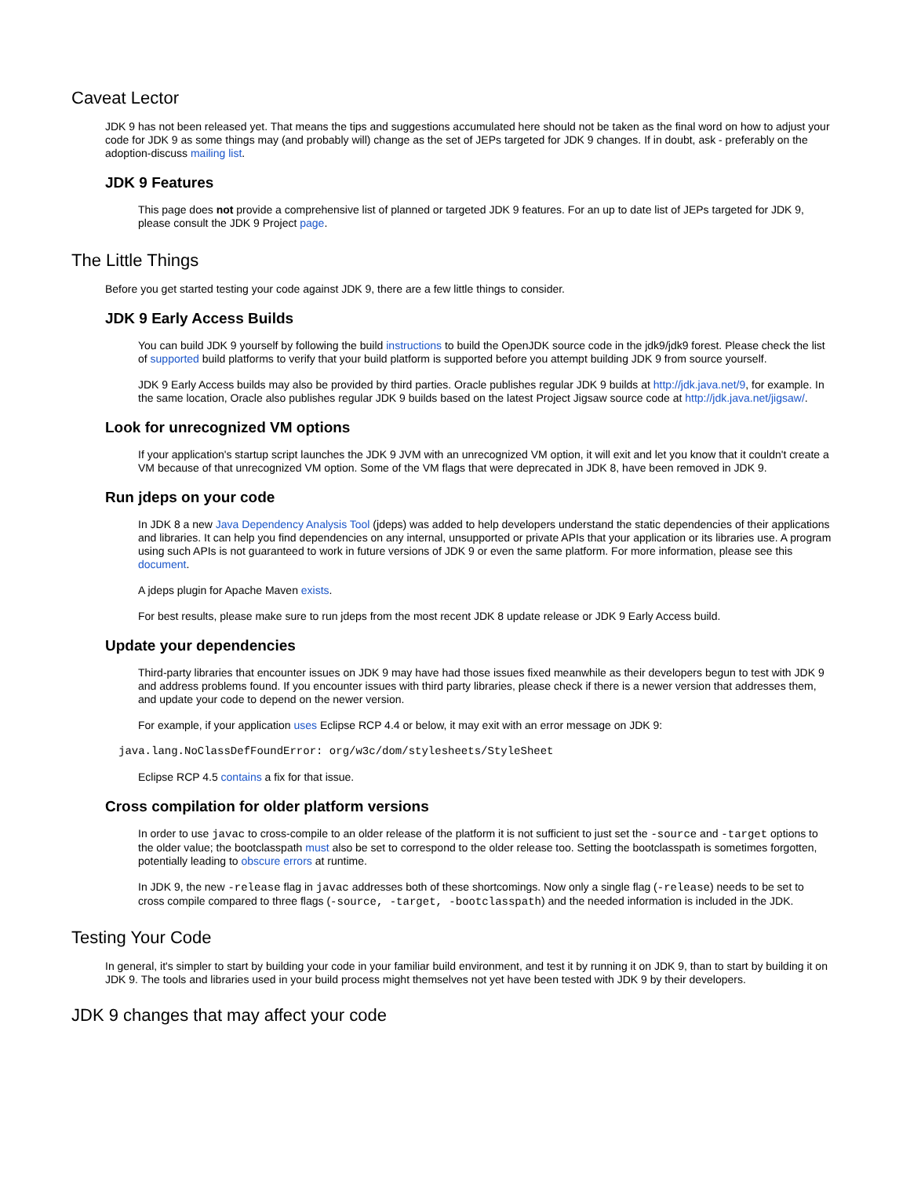Caveat Lector
JDK 9 has not been released yet. That means the tips and suggestions accumulated here should not be taken as the final word on how to adjust your code for JDK 9 as some things may (and probably will) change as the set of JEPs targeted for JDK 9 changes. If in doubt, ask - preferably on the adoption-discuss mailing list.
JDK 9 Features
This page does not provide a comprehensive list of planned or targeted JDK 9 features. For an up to date list of JEPs targeted for JDK 9, please consult the JDK 9 Project page.
The Little Things
Before you get started testing your code against JDK 9, there are a few little things to consider.
JDK 9 Early Access Builds
You can build JDK 9 yourself by following the build instructions to build the OpenJDK source code in the jdk9/jdk9 forest. Please check the list of supported build platforms to verify that your build platform is supported before you attempt building JDK 9 from source yourself.
JDK 9 Early Access builds may also be provided by third parties. Oracle publishes regular JDK 9 builds at http://jdk.java.net/9, for example. In the same location, Oracle also publishes regular JDK 9 builds based on the latest Project Jigsaw source code at http://jdk.java.net/jigsaw/.
Look for unrecognized VM options
If your application's startup script launches the JDK 9 JVM with an unrecognized VM option, it will exit and let you know that it couldn't create a VM because of that unrecognized VM option. Some of the VM flags that were deprecated in JDK 8, have been removed in JDK 9.
Run jdeps on your code
In JDK 8 a new Java Dependency Analysis Tool (jdeps) was added to help developers understand the static dependencies of their applications and libraries. It can help you find dependencies on any internal, unsupported or private APIs that your application or its libraries use. A program using such APIs is not guaranteed to work in future versions of JDK 9 or even the same platform. For more information, please see this document.
A jdeps plugin for Apache Maven exists.
For best results, please make sure to run jdeps from the most recent JDK 8 update release or JDK 9 Early Access build.
Update your dependencies
Third-party libraries that encounter issues on JDK 9 may have had those issues fixed meanwhile as their developers begun to test with JDK 9 and address problems found. If you encounter issues with third party libraries, please check if there is a newer version that addresses them, and update your code to depend on the newer version.
For example, if your application uses Eclipse RCP 4.4 or below, it may exit with an error message on JDK 9:
java.lang.NoClassDefFoundError: org/w3c/dom/stylesheets/StyleSheet
Eclipse RCP 4.5 contains a fix for that issue.
Cross compilation for older platform versions
In order to use javac to cross-compile to an older release of the platform it is not sufficient to just set the -source and -target options to the older value; the bootclasspath must also be set to correspond to the older release too. Setting the bootclasspath is sometimes forgotten, potentially leading to obscure errors at runtime.
In JDK 9, the new -release flag in javac addresses both of these shortcomings. Now only a single flag (-release) needs to be set to cross compile compared to three flags (-source, -target, -bootclasspath) and the needed information is included in the JDK.
Testing Your Code
In general, it's simpler to start by building your code in your familiar build environment, and test it by running it on JDK 9, than to start by building it on JDK 9. The tools and libraries used in your build process might themselves not yet have been tested with JDK 9 by their developers.
JDK 9 changes that may affect your code